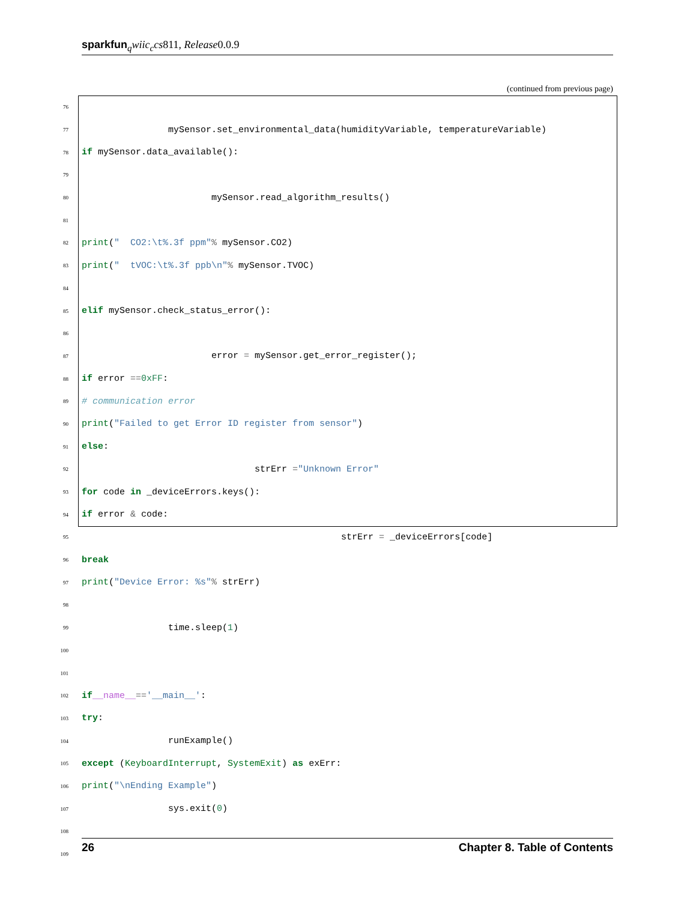sparkfun <sub>q</sub>wiic<sub>c</sub>cs811, Release0.0.9
(continued from previous page)
76
77                mySensor.set_environmental_data(humidityVariable, temperatureVariable)
78                if mySensor.data_available():
79
80                        mySensor.read_algorithm_results()
81
82                        print("  CO2:\t%.3f ppm" % mySensor.CO2)
83                        print("  tVOC:\t%.3f ppb\n" % mySensor.TVOC)
84
85                elif mySensor.check_status_error():
86
87                        error = mySensor.get_error_register();
88                        if error == 0xFF:
89                                # communication error
90                                print("Failed to get Error ID register from sensor")
91                        else:
92                                strErr = "Unknown Error"
93                                for code in _deviceErrors.keys():
94                                        if error & code:
95                                                strErr = _deviceErrors[code]
96                                                break
97                                print("Device Error: %s" % strErr)
98
99                time.sleep(1)
100
101
102 if __name__ == '__main__':
103        try:
104                runExample()
105        except (KeyboardInterrupt, SystemExit) as exErr:
106                print("\nEnding Example")
107                sys.exit(0)
108
109
26 Chapter 8. Table of Contents